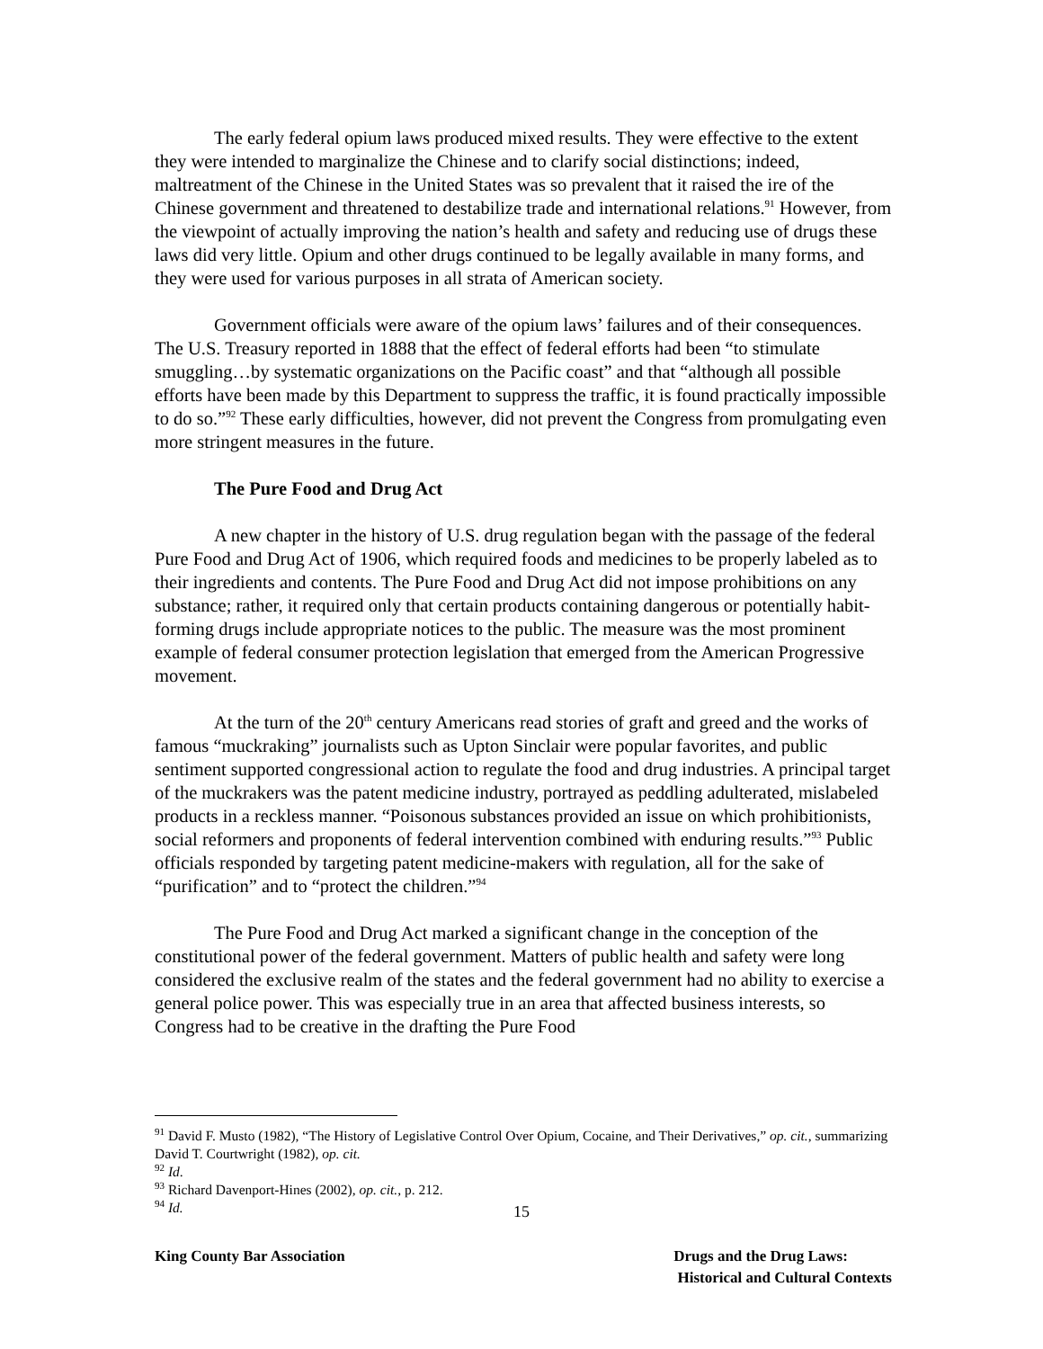The early federal opium laws produced mixed results. They were effective to the extent they were intended to marginalize the Chinese and to clarify social distinctions; indeed, maltreatment of the Chinese in the United States was so prevalent that it raised the ire of the Chinese government and threatened to destabilize trade and international relations.<sup>91</sup> However, from the viewpoint of actually improving the nation’s health and safety and reducing use of drugs these laws did very little. Opium and other drugs continued to be legally available in many forms, and they were used for various purposes in all strata of American society.
Government officials were aware of the opium laws’ failures and of their consequences. The U.S. Treasury reported in 1888 that the effect of federal efforts had been “to stimulate smuggling…by systematic organizations on the Pacific coast” and that “although all possible efforts have been made by this Department to suppress the traffic, it is found practically impossible to do so.”<sup>92</sup> These early difficulties, however, did not prevent the Congress from promulgating even more stringent measures in the future.
The Pure Food and Drug Act
A new chapter in the history of U.S. drug regulation began with the passage of the federal Pure Food and Drug Act of 1906, which required foods and medicines to be properly labeled as to their ingredients and contents. The Pure Food and Drug Act did not impose prohibitions on any substance; rather, it required only that certain products containing dangerous or potentially habit-forming drugs include appropriate notices to the public. The measure was the most prominent example of federal consumer protection legislation that emerged from the American Progressive movement.
At the turn of the 20<sup>th</sup> century Americans read stories of graft and greed and the works of famous “muckraking” journalists such as Upton Sinclair were popular favorites, and public sentiment supported congressional action to regulate the food and drug industries. A principal target of the muckrakers was the patent medicine industry, portrayed as peddling adulterated, mislabeled products in a reckless manner. “Poisonous substances provided an issue on which prohibitionists, social reformers and proponents of federal intervention combined with enduring results.”<sup>93</sup> Public officials responded by targeting patent medicine-makers with regulation, all for the sake of “purification” and to “protect the children.”<sup>94</sup>
The Pure Food and Drug Act marked a significant change in the conception of the constitutional power of the federal government. Matters of public health and safety were long considered the exclusive realm of the states and the federal government had no ability to exercise a general police power. This was especially true in an area that affected business interests, so Congress had to be creative in the drafting the Pure Food
<sup>91</sup> David F. Musto (1982), “The History of Legislative Control Over Opium, Cocaine, and Their Derivatives,” op. cit., summarizing David T. Courtwright (1982), op. cit.
<sup>92</sup> Id.
<sup>93</sup> Richard Davenport-Hines (2002), op. cit., p. 212.
<sup>94</sup> Id.
15
King County Bar Association Drugs and the Drug Laws:
Historical and Cultural Contexts